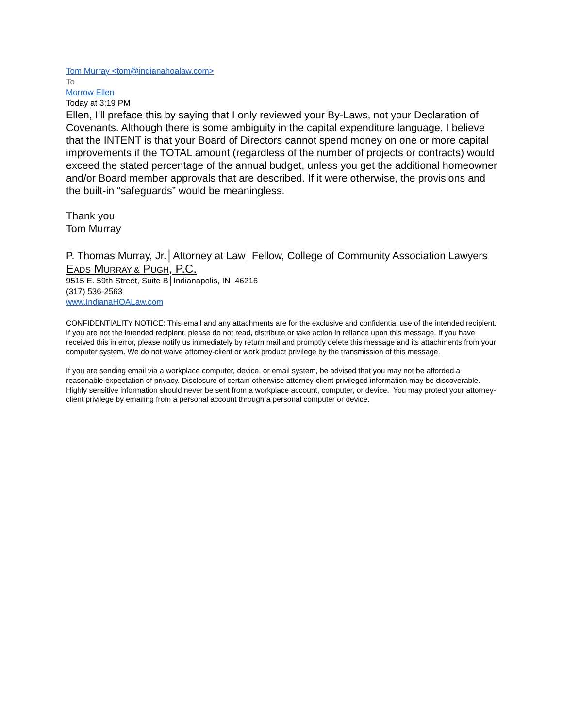Tom Murray <tom@indianahoalaw.com>
To
Morrow Ellen
Today at 3:19 PM
Ellen, I’ll preface this by saying that I only reviewed your By-Laws, not your Declaration of Covenants. Although there is some ambiguity in the capital expenditure language, I believe that the INTENT is that your Board of Directors cannot spend money on one or more capital improvements if the TOTAL amount (regardless of the number of projects or contracts) would exceed the stated percentage of the annual budget, unless you get the additional homeowner and/or Board member approvals that are described. If it were otherwise, the provisions and the built-in “safeguards” would be meaningless.
Thank you
Tom Murray
P. Thomas Murray, Jr.│Attorney at Law│Fellow, College of Community Association Lawyers
EADS MURRAY & PUGH, P.C.
9515 E. 59th Street, Suite B│Indianapolis, IN 46216
(317) 536-2563
www.IndianaHOALaw.com
CONFIDENTIALITY NOTICE: This email and any attachments are for the exclusive and confidential use of the intended recipient. If you are not the intended recipient, please do not read, distribute or take action in reliance upon this message. If you have received this in error, please notify us immediately by return mail and promptly delete this message and its attachments from your computer system. We do not waive attorney-client or work product privilege by the transmission of this message.
If you are sending email via a workplace computer, device, or email system, be advised that you may not be afforded a reasonable expectation of privacy. Disclosure of certain otherwise attorney-client privileged information may be discoverable. Highly sensitive information should never be sent from a workplace account, computer, or device. You may protect your attorney-client privilege by emailing from a personal account through a personal computer or device.